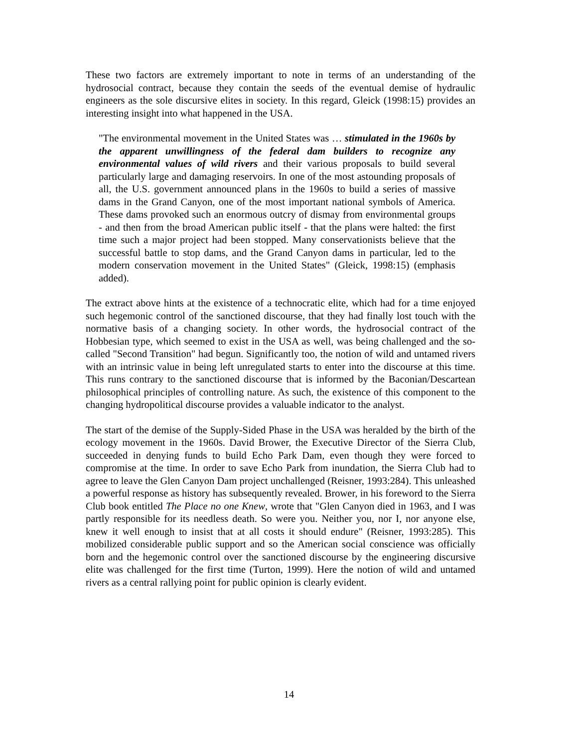These two factors are extremely important to note in terms of an understanding of the hydrosocial contract, because they contain the seeds of the eventual demise of hydraulic engineers as the sole discursive elites in society. In this regard, Gleick (1998:15) provides an interesting insight into what happened in the USA.
"The environmental movement in the United States was … stimulated in the 1960s by the apparent unwillingness of the federal dam builders to recognize any environmental values of wild rivers and their various proposals to build several particularly large and damaging reservoirs. In one of the most astounding proposals of all, the U.S. government announced plans in the 1960s to build a series of massive dams in the Grand Canyon, one of the most important national symbols of America. These dams provoked such an enormous outcry of dismay from environmental groups - and then from the broad American public itself - that the plans were halted: the first time such a major project had been stopped. Many conservationists believe that the successful battle to stop dams, and the Grand Canyon dams in particular, led to the modern conservation movement in the United States" (Gleick, 1998:15) (emphasis added).
The extract above hints at the existence of a technocratic elite, which had for a time enjoyed such hegemonic control of the sanctioned discourse, that they had finally lost touch with the normative basis of a changing society. In other words, the hydrosocial contract of the Hobbesian type, which seemed to exist in the USA as well, was being challenged and the so-called "Second Transition" had begun. Significantly too, the notion of wild and untamed rivers with an intrinsic value in being left unregulated starts to enter into the discourse at this time. This runs contrary to the sanctioned discourse that is informed by the Baconian/Descartean philosophical principles of controlling nature. As such, the existence of this component to the changing hydropolitical discourse provides a valuable indicator to the analyst.
The start of the demise of the Supply-Sided Phase in the USA was heralded by the birth of the ecology movement in the 1960s. David Brower, the Executive Director of the Sierra Club, succeeded in denying funds to build Echo Park Dam, even though they were forced to compromise at the time. In order to save Echo Park from inundation, the Sierra Club had to agree to leave the Glen Canyon Dam project unchallenged (Reisner, 1993:284). This unleashed a powerful response as history has subsequently revealed. Brower, in his foreword to the Sierra Club book entitled The Place no one Knew, wrote that "Glen Canyon died in 1963, and I was partly responsible for its needless death. So were you. Neither you, nor I, nor anyone else, knew it well enough to insist that at all costs it should endure" (Reisner, 1993:285). This mobilized considerable public support and so the American social conscience was officially born and the hegemonic control over the sanctioned discourse by the engineering discursive elite was challenged for the first time (Turton, 1999). Here the notion of wild and untamed rivers as a central rallying point for public opinion is clearly evident.
14